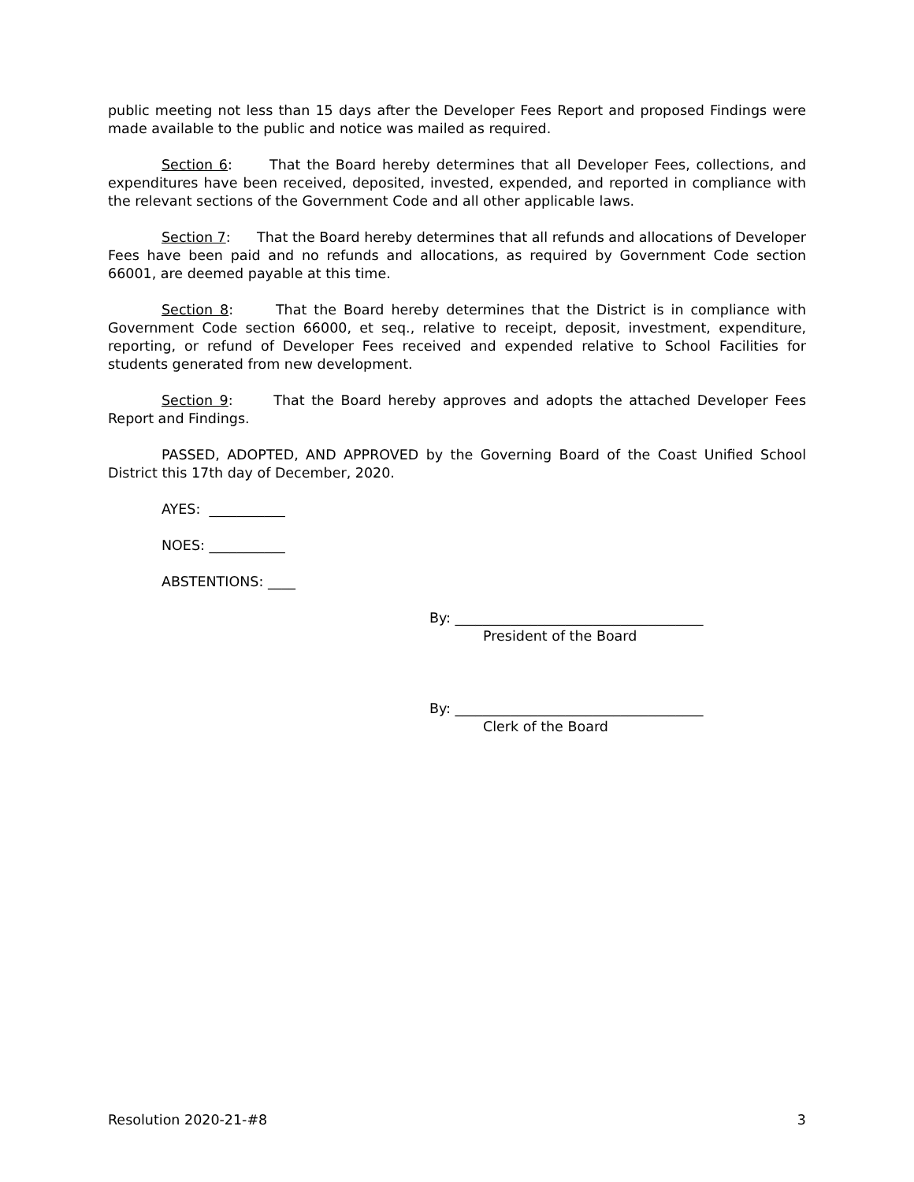public meeting not less than 15 days after the Developer Fees Report and proposed Findings were made available to the public and notice was mailed as required.
Section 6: That the Board hereby determines that all Developer Fees, collections, and expenditures have been received, deposited, invested, expended, and reported in compliance with the relevant sections of the Government Code and all other applicable laws.
Section 7: That the Board hereby determines that all refunds and allocations of Developer Fees have been paid and no refunds and allocations, as required by Government Code section 66001, are deemed payable at this time.
Section 8: That the Board hereby determines that the District is in compliance with Government Code section 66000, et seq., relative to receipt, deposit, investment, expenditure, reporting, or refund of Developer Fees received and expended relative to School Facilities for students generated from new development.
Section 9: That the Board hereby approves and adopts the attached Developer Fees Report and Findings.
PASSED, ADOPTED, AND APPROVED by the Governing Board of the Coast Unified School District this 17th day of December, 2020.
AYES: ___________
NOES: ___________
ABSTENTIONS: ____
By: ____________________________________
President of the Board
By: ____________________________________
Clerk of the Board
Resolution 2020-21-#8 3